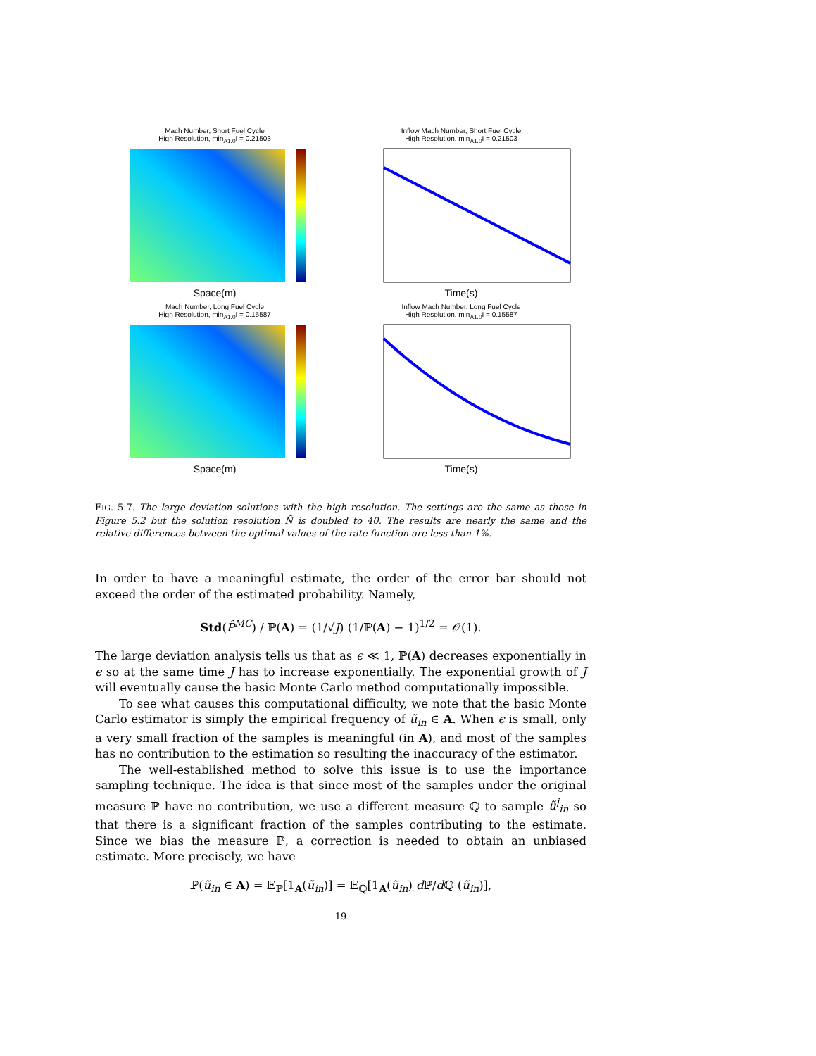Mach Number, Short Fuel Cycle
High Resolution, min<sub>A1.0</sub>I = 0.21503
Space(m)
Inflow Mach Number, Short Fuel Cycle
High Resolution, min<sub>A1.0</sub>I = 0.21503
Time(s)
Mach Number, Long Fuel Cycle
High Resolution, min<sub>A1.0</sub>I = 0.15587
Space(m)
Inflow Mach Number, Long Fuel Cycle
High Resolution, min<sub>A1.0</sub>I = 0.15587
Time(s)
FIG. 5.7. The large deviation solutions with the high resolution. The settings are the same as those in Figure 5.2 but the solution resolution Ñ is doubled to 40. The results are nearly the same and the relative differences between the optimal values of the rate function are less than 1%.
In order to have a meaningful estimate, the order of the error bar should not exceed the order of the estimated probability. Namely,
Std(P̂<sup>MC</sup>) / ℙ(A) = (1/√J) (1/ℙ(A) − 1)<sup>1/2</sup> = 𝒪(1).
The large deviation analysis tells us that as ϵ ≪ 1, ℙ(A) decreases exponentially in ϵ so at the same time J has to increase exponentially. The exponential growth of J will eventually cause the basic Monte Carlo method computationally impossible.
To see what causes this computational difficulty, we note that the basic Monte Carlo estimator is simply the empirical frequency of ũ<sub>in</sub> ∈ A. When ϵ is small, only a very small fraction of the samples is meaningful (in A), and most of the samples has no contribution to the estimation so resulting the inaccuracy of the estimator.
The well-established method to solve this issue is to use the importance sampling technique. The idea is that since most of the samples under the original measure ℙ have no contribution, we use a different measure ℚ to sample ũ<sup>j</sup><sub>in</sub> so that there is a significant fraction of the samples contributing to the estimate. Since we bias the measure ℙ, a correction is needed to obtain an unbiased estimate. More precisely, we have
ℙ(ũ<sub>in</sub> ∈ A) = 𝔼<sub>ℙ</sub>[1<sub>A</sub>(ũ<sub>in</sub>)] = 𝔼<sub>ℚ</sub>[1<sub>A</sub>(ũ<sub>in</sub>) d ℙ/d ℚ (ũ<sub>in</sub>)],
19